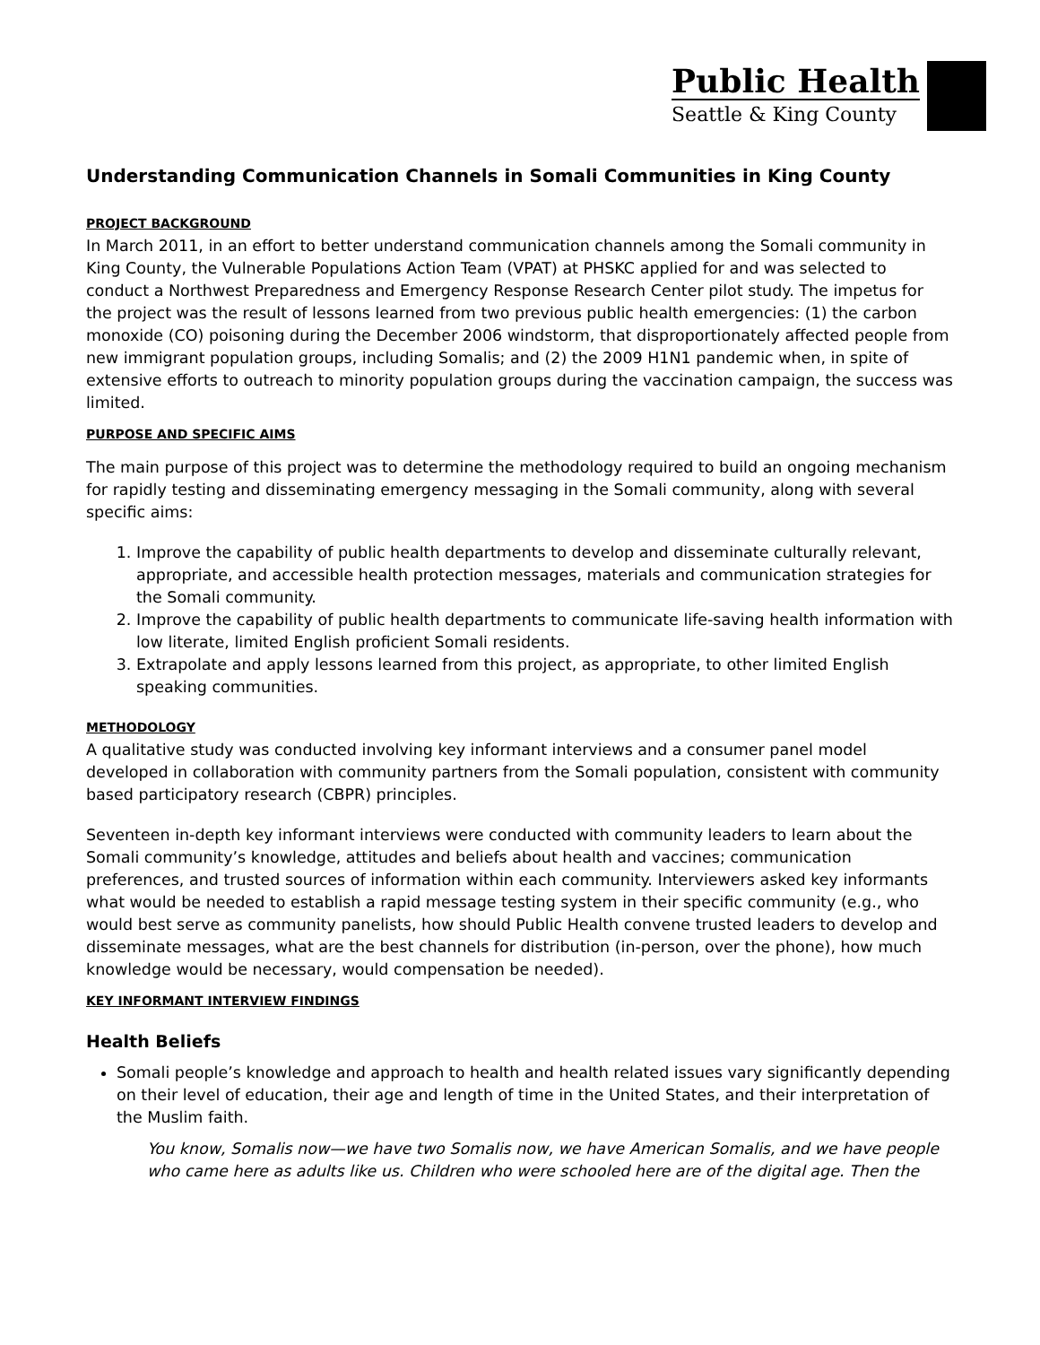Public Health
Seattle & King County
Understanding Communication Channels in Somali Communities in King County
PROJECT BACKGROUND
In March 2011, in an effort to better understand communication channels among the Somali community in King County, the Vulnerable Populations Action Team (VPAT) at PHSKC applied for and was selected to conduct a Northwest Preparedness and Emergency Response Research Center pilot study. The impetus for the project was the result of lessons learned from two previous public health emergencies: (1) the carbon monoxide (CO) poisoning during the December 2006 windstorm, that disproportionately affected people from new immigrant population groups, including Somalis; and (2) the 2009 H1N1 pandemic when, in spite of extensive efforts to outreach to minority population groups during the vaccination campaign, the success was limited.
PURPOSE AND SPECIFIC AIMS
The main purpose of this project was to determine the methodology required to build an ongoing mechanism for rapidly testing and disseminating emergency messaging in the Somali community, along with several specific aims:
1. Improve the capability of public health departments to develop and disseminate culturally relevant, appropriate, and accessible health protection messages, materials and communication strategies for the Somali community.
2. Improve the capability of public health departments to communicate life-saving health information with low literate, limited English proficient Somali residents.
3. Extrapolate and apply lessons learned from this project, as appropriate, to other limited English speaking communities.
METHODOLOGY
A qualitative study was conducted involving key informant interviews and a consumer panel model developed in collaboration with community partners from the Somali population, consistent with community based participatory research (CBPR) principles.
Seventeen in-depth key informant interviews were conducted with community leaders to learn about the Somali community’s knowledge, attitudes and beliefs about health and vaccines; communication preferences, and trusted sources of information within each community. Interviewers asked key informants what would be needed to establish a rapid message testing system in their specific community (e.g., who would best serve as community panelists, how should Public Health convene trusted leaders to develop and disseminate messages, what are the best channels for distribution (in-person, over the phone), how much knowledge would be necessary, would compensation be needed).
KEY INFORMANT INTERVIEW FINDINGS
Health Beliefs
Somali people’s knowledge and approach to health and health related issues vary significantly depending on their level of education, their age and length of time in the United States, and their interpretation of the Muslim faith.
You know, Somalis now—we have two Somalis now, we have American Somalis, and we have people who came here as adults like us. Children who were schooled here are of the digital age. Then the